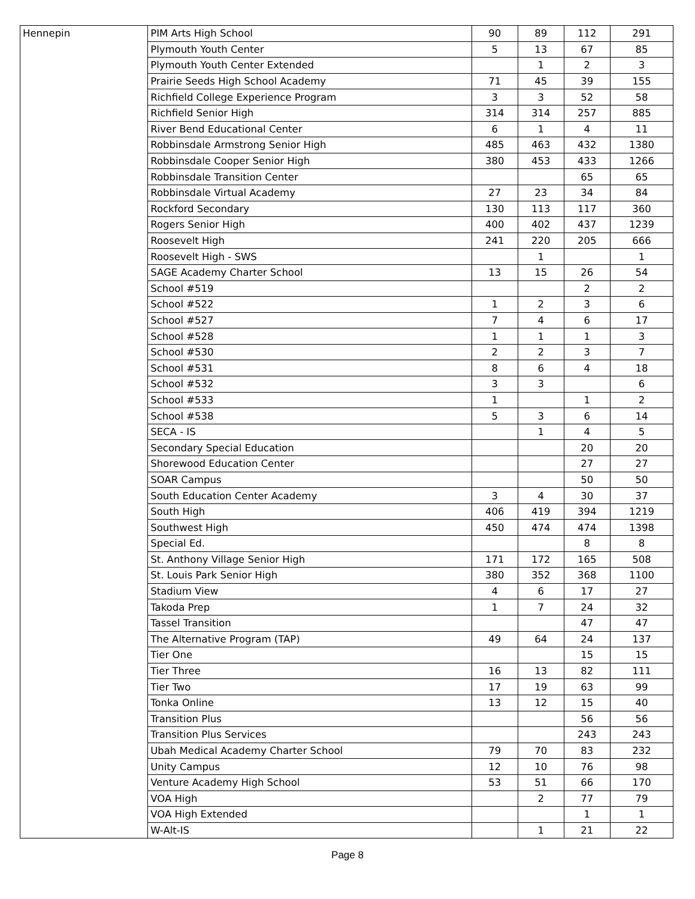| Hennepin | PIM Arts High School | 90 | 89 | 112 | 291 |
| | Plymouth Youth Center | 5 | 13 | 67 | 85 |
| | Plymouth Youth Center Extended | | 1 | 2 | 3 |
| | Prairie Seeds High School Academy | 71 | 45 | 39 | 155 |
| | Richfield College Experience Program | 3 | 3 | 52 | 58 |
| | Richfield Senior High | 314 | 314 | 257 | 885 |
| | River Bend Educational Center | 6 | 1 | 4 | 11 |
| | Robbinsdale Armstrong Senior High | 485 | 463 | 432 | 1380 |
| | Robbinsdale Cooper Senior High | 380 | 453 | 433 | 1266 |
| | Robbinsdale Transition Center | | | 65 | 65 |
| | Robbinsdale Virtual Academy | 27 | 23 | 34 | 84 |
| | Rockford Secondary | 130 | 113 | 117 | 360 |
| | Rogers Senior High | 400 | 402 | 437 | 1239 |
| | Roosevelt High | 241 | 220 | 205 | 666 |
| | Roosevelt High - SWS | | 1 | | 1 |
| | SAGE Academy Charter School | 13 | 15 | 26 | 54 |
| | School #519 | | | 2 | 2 |
| | School #522 | 1 | 2 | 3 | 6 |
| | School #527 | 7 | 4 | 6 | 17 |
| | School #528 | 1 | 1 | 1 | 3 |
| | School #530 | 2 | 2 | 3 | 7 |
| | School #531 | 8 | 6 | 4 | 18 |
| | School #532 | 3 | 3 | | 6 |
| | School #533 | 1 | | 1 | 2 |
| | School #538 | 5 | 3 | 6 | 14 |
| | SECA - IS | | 1 | 4 | 5 |
| | Secondary Special Education | | | 20 | 20 |
| | Shorewood Education Center | | | 27 | 27 |
| | SOAR Campus | | | 50 | 50 |
| | South Education Center Academy | 3 | 4 | 30 | 37 |
| | South High | 406 | 419 | 394 | 1219 |
| | Southwest High | 450 | 474 | 474 | 1398 |
| | Special Ed. | | | 8 | 8 |
| | St. Anthony Village Senior High | 171 | 172 | 165 | 508 |
| | St. Louis Park Senior High | 380 | 352 | 368 | 1100 |
| | Stadium View | 4 | 6 | 17 | 27 |
| | Takoda Prep | 1 | 7 | 24 | 32 |
| | Tassel Transition | | | 47 | 47 |
| | The Alternative Program (TAP) | 49 | 64 | 24 | 137 |
| | Tier One | | | 15 | 15 |
| | Tier Three | 16 | 13 | 82 | 111 |
| | Tier Two | 17 | 19 | 63 | 99 |
| | Tonka Online | 13 | 12 | 15 | 40 |
| | Transition Plus | | | 56 | 56 |
| | Transition Plus Services | | | 243 | 243 |
| | Ubah Medical Academy Charter School | 79 | 70 | 83 | 232 |
| | Unity Campus | 12 | 10 | 76 | 98 |
| | Venture Academy High School | 53 | 51 | 66 | 170 |
| | VOA High | | 2 | 77 | 79 |
| | VOA High Extended | | | 1 | 1 |
| | W-Alt-IS | | 1 | 21 | 22 |
Page 8